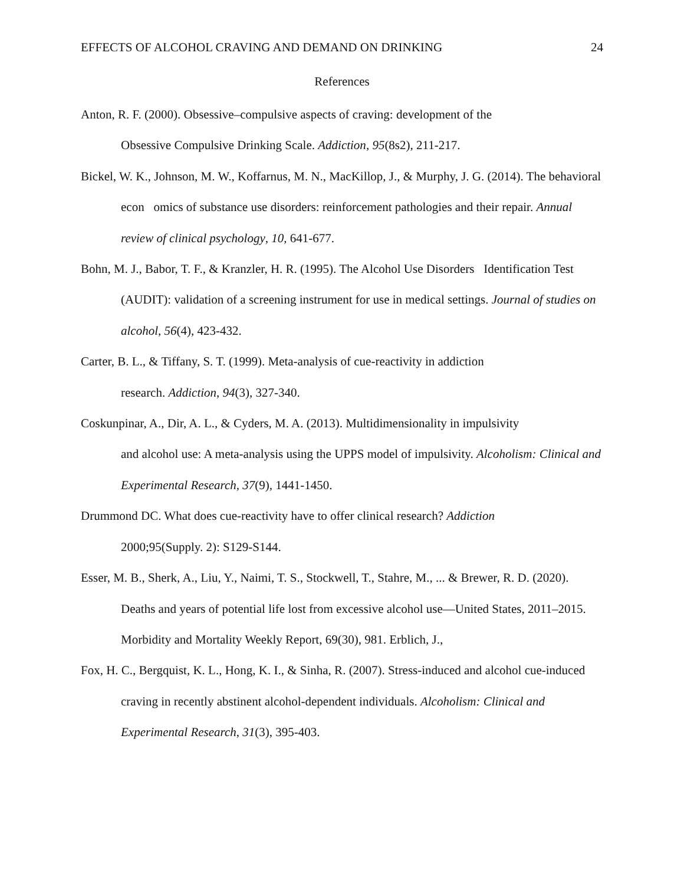EFFECTS OF ALCOHOL CRAVING AND DEMAND ON DRINKING 24
References
Anton, R. F. (2000). Obsessive–compulsive aspects of craving: development of the
Obsessive Compulsive Drinking Scale. Addiction, 95(8s2), 211-217.
Bickel, W. K., Johnson, M. W., Koffarnus, M. N., MacKillop, J., & Murphy, J. G. (2014). The behavioral econ omics of substance use disorders: reinforcement pathologies and their repair. Annual review of clinical psychology, 10, 641-677.
Bohn, M. J., Babor, T. F., & Kranzler, H. R. (1995). The Alcohol Use Disorders Identification Test (AUDIT): validation of a screening instrument for use in medical settings. Journal of studies on alcohol, 56(4), 423-432.
Carter, B. L., & Tiffany, S. T. (1999). Meta‐analysis of cue‐reactivity in addiction
research. Addiction, 94(3), 327-340.
Coskunpinar, A., Dir, A. L., & Cyders, M. A. (2013). Multidimensionality in impulsivity
and alcohol use: A meta‐analysis using the UPPS model of impulsivity. Alcoholism: Clinical and Experimental Research, 37(9), 1441-1450.
Drummond DC. What does cue-reactivity have to offer clinical research? Addiction
2000;95(Supply. 2): S129-S144.
Esser, M. B., Sherk, A., Liu, Y., Naimi, T. S., Stockwell, T., Stahre, M., ... & Brewer, R. D. (2020). Deaths and years of potential life lost from excessive alcohol use—United States, 2011–2015. Morbidity and Mortality Weekly Report, 69(30), 981. Erblich, J.,
Fox, H. C., Bergquist, K. L., Hong, K. I., & Sinha, R. (2007). Stress‐induced and alcohol cue‐induced craving in recently abstinent alcohol‐dependent individuals. Alcoholism: Clinical and Experimental Research, 31(3), 395-403.